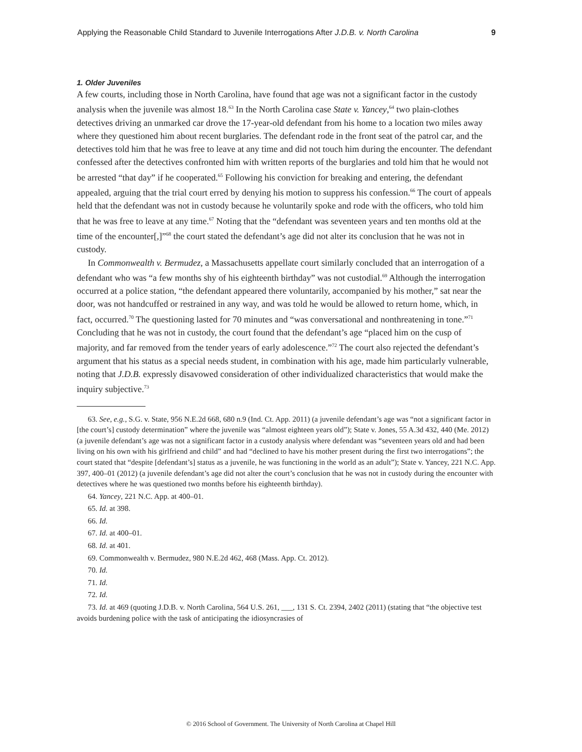Applying the Reasonable Child Standard to Juvenile Interrogations After J.D.B. v. North Carolina 9
1. Older Juveniles
A few courts, including those in North Carolina, have found that age was not a significant factor in the custody analysis when the juvenile was almost 18.<sup>63</sup> In the North Carolina case State v. Yancey,<sup>64</sup> two plain-clothes detectives driving an unmarked car drove the 17-year-old defendant from his home to a location two miles away where they questioned him about recent burglaries. The defendant rode in the front seat of the patrol car, and the detectives told him that he was free to leave at any time and did not touch him during the encounter. The defendant confessed after the detectives confronted him with written reports of the burglaries and told him that he would not be arrested “that day” if he cooperated.<sup>65</sup> Following his conviction for breaking and entering, the defendant appealed, arguing that the trial court erred by denying his motion to suppress his confession.<sup>66</sup> The court of appeals held that the defendant was not in custody because he voluntarily spoke and rode with the officers, who told him that he was free to leave at any time.<sup>67</sup> Noting that the “defendant was seventeen years and ten months old at the time of the encounter[,]”<sup>68</sup> the court stated the defendant’s age did not alter its conclusion that he was not in custody.
In Commonwealth v. Bermudez, a Massachusetts appellate court similarly concluded that an interrogation of a defendant who was “a few months shy of his eighteenth birthday” was not custodial.<sup>69</sup> Although the interrogation occurred at a police station, “the defendant appeared there voluntarily, accompanied by his mother,” sat near the door, was not handcuffed or restrained in any way, and was told he would be allowed to return home, which, in fact, occurred.<sup>70</sup> The questioning lasted for 70 minutes and “was conversational and nonthreatening in tone.”<sup>71</sup> Concluding that he was not in custody, the court found that the defendant’s age “placed him on the cusp of majority, and far removed from the tender years of early adolescence.”<sup>72</sup> The court also rejected the defendant’s argument that his status as a special needs student, in combination with his age, made him particularly vulnerable, noting that J.D.B. expressly disavowed consideration of other individualized characteristics that would make the inquiry subjective.<sup>73</sup>
63. See, e.g., S.G. v. State, 956 N.E.2d 668, 680 n.9 (Ind. Ct. App. 2011) (a juvenile defendant’s age was “not a significant factor in [the court’s] custody determination” where the juvenile was “almost eighteen years old”); State v. Jones, 55 A.3d 432, 440 (Me. 2012) (a juvenile defendant’s age was not a significant factor in a custody analysis where defendant was “seventeen years old and had been living on his own with his girlfriend and child” and had “declined to have his mother present during the first two interrogations”; the court stated that “despite [defendant’s] status as a juvenile, he was functioning in the world as an adult”); State v. Yancey, 221 N.C. App. 397, 400–01 (2012) (a juvenile defendant’s age did not alter the court’s conclusion that he was not in custody during the encounter with detectives where he was questioned two months before his eighteenth birthday).
64. Yancey, 221 N.C. App. at 400–01.
65. Id. at 398.
66. Id.
67. Id. at 400–01.
68. Id. at 401.
69. Commonwealth v. Bermudez, 980 N.E.2d 462, 468 (Mass. App. Ct. 2012).
70. Id.
71. Id.
72. Id.
73. Id. at 469 (quoting J.D.B. v. North Carolina, 564 U.S. 261, ___, 131 S. Ct. 2394, 2402 (2011) (stating that “the objective test avoids burdening police with the task of anticipating the idiosyncrasies of
© 2016 School of Government. The University of North Carolina at Chapel Hill